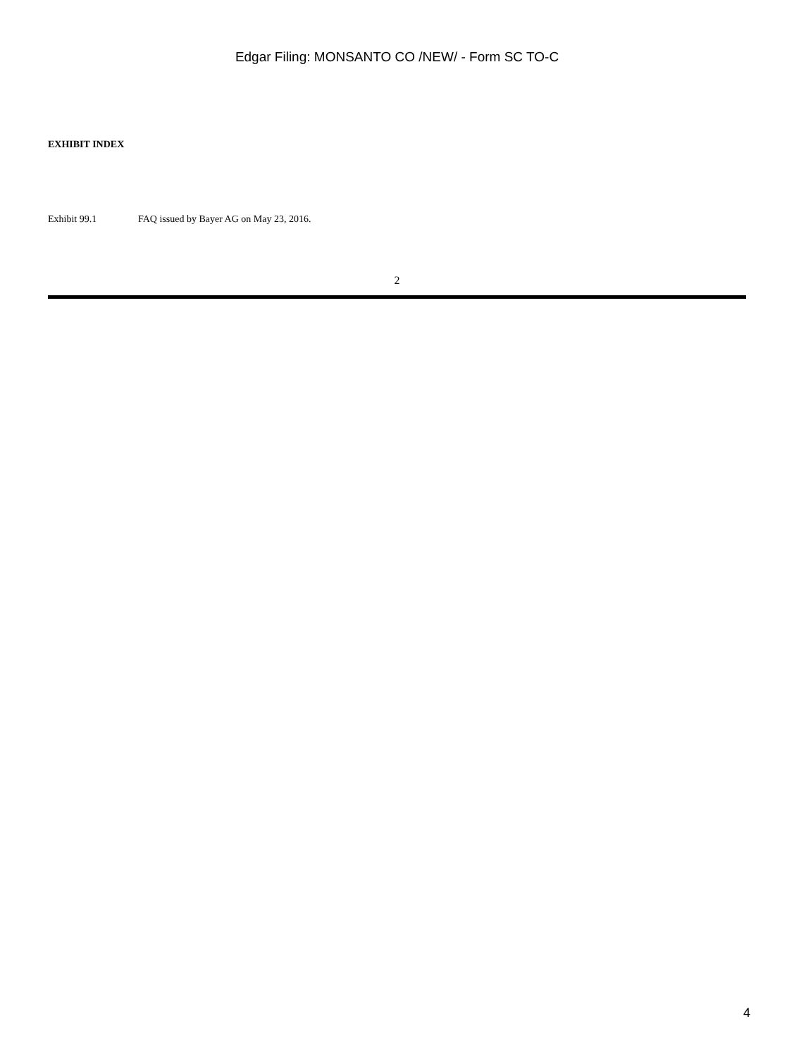Edgar Filing: MONSANTO CO /NEW/ - Form SC TO-C
EXHIBIT INDEX
Exhibit 99.1 FAQ issued by Bayer AG on May 23, 2016.
2
4